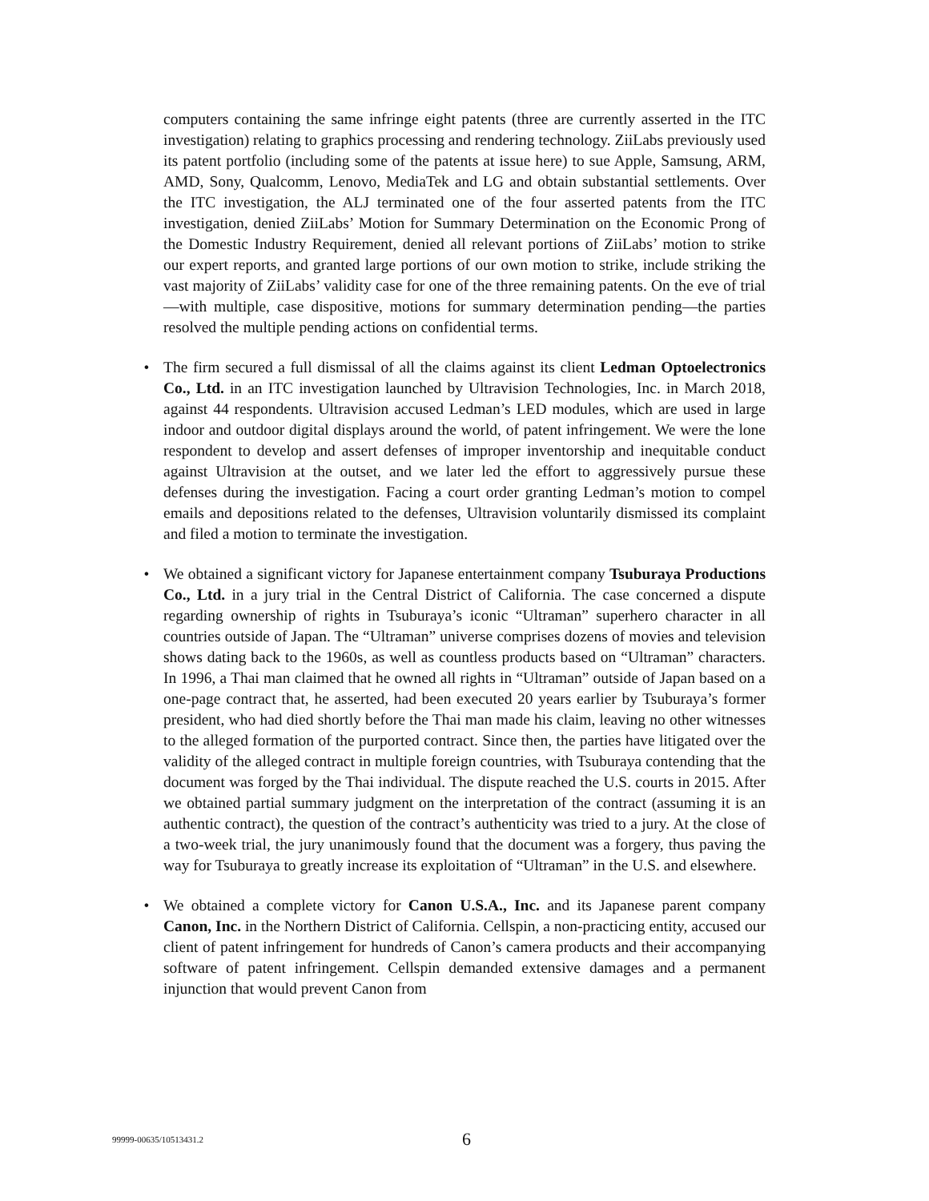computers containing the same infringe eight patents (three are currently asserted in the ITC investigation) relating to graphics processing and rendering technology. ZiiLabs previously used its patent portfolio (including some of the patents at issue here) to sue Apple, Samsung, ARM, AMD, Sony, Qualcomm, Lenovo, MediaTek and LG and obtain substantial settlements. Over the ITC investigation, the ALJ terminated one of the four asserted patents from the ITC investigation, denied ZiiLabs’ Motion for Summary Determination on the Economic Prong of the Domestic Industry Requirement, denied all relevant portions of ZiiLabs’ motion to strike our expert reports, and granted large portions of our own motion to strike, include striking the vast majority of ZiiLabs’ validity case for one of the three remaining patents. On the eve of trial—with multiple, case dispositive, motions for summary determination pending—the parties resolved the multiple pending actions on confidential terms.
• The firm secured a full dismissal of all the claims against its client Ledman Optoelectronics Co., Ltd. in an ITC investigation launched by Ultravision Technologies, Inc. in March 2018, against 44 respondents. Ultravision accused Ledman’s LED modules, which are used in large indoor and outdoor digital displays around the world, of patent infringement. We were the lone respondent to develop and assert defenses of improper inventorship and inequitable conduct against Ultravision at the outset, and we later led the effort to aggressively pursue these defenses during the investigation. Facing a court order granting Ledman’s motion to compel emails and depositions related to the defenses, Ultravision voluntarily dismissed its complaint and filed a motion to terminate the investigation.
• We obtained a significant victory for Japanese entertainment company Tsuburaya Productions Co., Ltd. in a jury trial in the Central District of California. The case concerned a dispute regarding ownership of rights in Tsuburaya’s iconic “Ultraman” superhero character in all countries outside of Japan. The “Ultraman” universe comprises dozens of movies and television shows dating back to the 1960s, as well as countless products based on “Ultraman” characters. In 1996, a Thai man claimed that he owned all rights in “Ultraman” outside of Japan based on a one-page contract that, he asserted, had been executed 20 years earlier by Tsuburaya’s former president, who had died shortly before the Thai man made his claim, leaving no other witnesses to the alleged formation of the purported contract. Since then, the parties have litigated over the validity of the alleged contract in multiple foreign countries, with Tsuburaya contending that the document was forged by the Thai individual. The dispute reached the U.S. courts in 2015. After we obtained partial summary judgment on the interpretation of the contract (assuming it is an authentic contract), the question of the contract’s authenticity was tried to a jury. At the close of a two-week trial, the jury unanimously found that the document was a forgery, thus paving the way for Tsuburaya to greatly increase its exploitation of “Ultraman” in the U.S. and elsewhere.
• We obtained a complete victory for Canon U.S.A., Inc. and its Japanese parent company Canon, Inc. in the Northern District of California. Cellspin, a non-practicing entity, accused our client of patent infringement for hundreds of Canon’s camera products and their accompanying software of patent infringement. Cellspin demanded extensive damages and a permanent injunction that would prevent Canon from
99999-00635/10513431.2 6